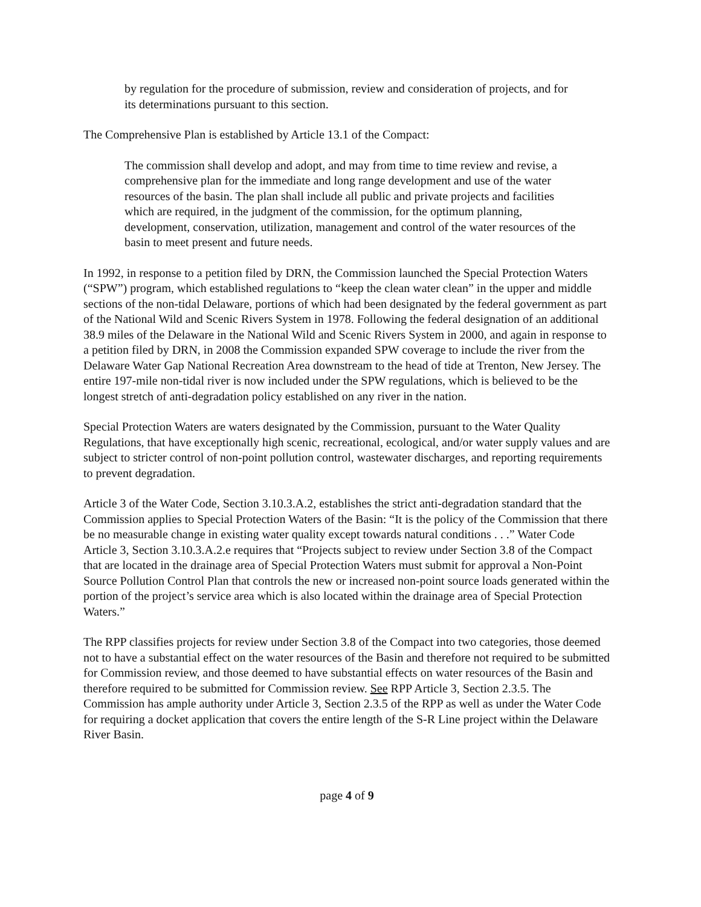by regulation for the procedure of submission, review and consideration of projects, and for its determinations pursuant to this section.
The Comprehensive Plan is established by Article 13.1 of the Compact:
The commission shall develop and adopt, and may from time to time review and revise, a comprehensive plan for the immediate and long range development and use of the water resources of the basin. The plan shall include all public and private projects and facilities which are required, in the judgment of the commission, for the optimum planning, development, conservation, utilization, management and control of the water resources of the basin to meet present and future needs.
In 1992, in response to a petition filed by DRN, the Commission launched the Special Protection Waters (“SPW”) program, which established regulations to “keep the clean water clean” in the upper and middle sections of the non-tidal Delaware, portions of which had been designated by the federal government as part of the National Wild and Scenic Rivers System in 1978. Following the federal designation of an additional 38.9 miles of the Delaware in the National Wild and Scenic Rivers System in 2000, and again in response to a petition filed by DRN, in 2008 the Commission expanded SPW coverage to include the river from the Delaware Water Gap National Recreation Area downstream to the head of tide at Trenton, New Jersey. The entire 197-mile non-tidal river is now included under the SPW regulations, which is believed to be the longest stretch of anti-degradation policy established on any river in the nation.
Special Protection Waters are waters designated by the Commission, pursuant to the Water Quality Regulations, that have exceptionally high scenic, recreational, ecological, and/or water supply values and are subject to stricter control of non-point pollution control, wastewater discharges, and reporting requirements to prevent degradation.
Article 3 of the Water Code, Section 3.10.3.A.2, establishes the strict anti-degradation standard that the Commission applies to Special Protection Waters of the Basin: “It is the policy of the Commission that there be no measurable change in existing water quality except towards natural conditions . . .” Water Code Article 3, Section 3.10.3.A.2.e requires that “Projects subject to review under Section 3.8 of the Compact that are located in the drainage area of Special Protection Waters must submit for approval a Non-Point Source Pollution Control Plan that controls the new or increased non-point source loads generated within the portion of the project’s service area which is also located within the drainage area of Special Protection Waters.”
The RPP classifies projects for review under Section 3.8 of the Compact into two categories, those deemed not to have a substantial effect on the water resources of the Basin and therefore not required to be submitted for Commission review, and those deemed to have substantial effects on water resources of the Basin and therefore required to be submitted for Commission review. See RPP Article 3, Section 2.3.5. The Commission has ample authority under Article 3, Section 2.3.5 of the RPP as well as under the Water Code for requiring a docket application that covers the entire length of the S-R Line project within the Delaware River Basin.
page 4 of 9